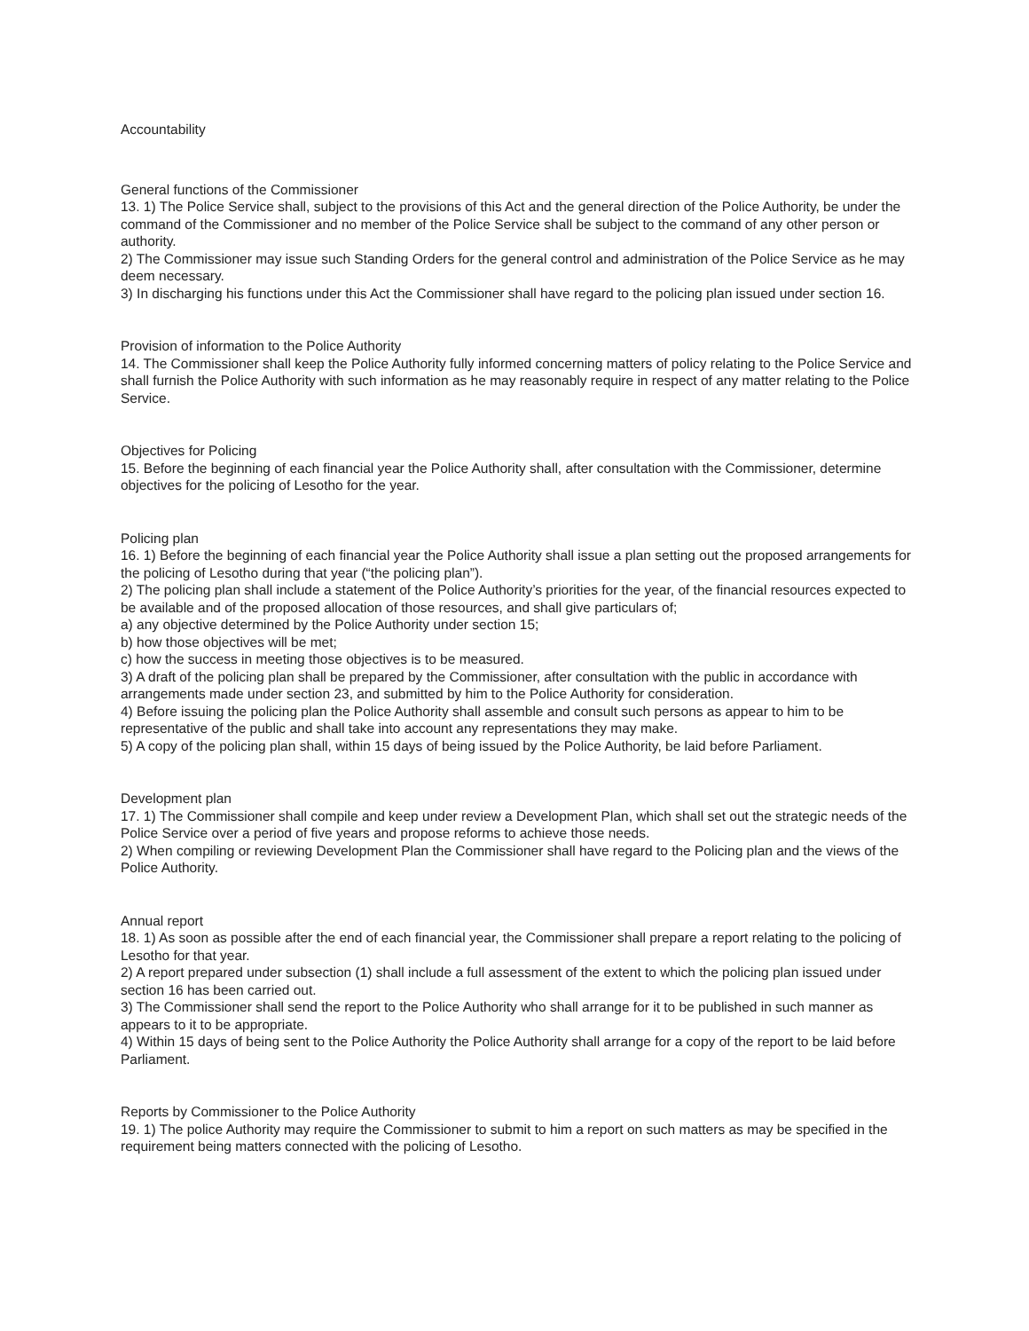Accountability
General functions of the Commissioner
13. 1) The Police Service shall, subject to the provisions of this Act and the general direction of the Police Authority, be under the command of the Commissioner and no member of the Police Service shall be subject to the command of any other person or authority.
2) The Commissioner may issue such Standing Orders for the general control and administration of the Police Service as he may deem necessary.
3) In discharging his functions under this Act the Commissioner shall have regard to the policing plan issued under section 16.
Provision of information to the Police Authority
14. The Commissioner shall keep the Police Authority fully informed concerning matters of policy relating to the Police Service and shall furnish the Police Authority with such information as he may reasonably require in respect of any matter relating to the Police Service.
Objectives for Policing
15. Before the beginning of each financial year the Police Authority shall, after consultation with the Commissioner, determine objectives for the policing of Lesotho for the year.
Policing plan
16. 1) Before the beginning of each financial year the Police Authority shall issue a plan setting out the proposed arrangements for the policing of Lesotho during that year (“the policing plan”).
2) The policing plan shall include a statement of the Police Authority’s priorities for the year, of the financial resources expected to be available and of the proposed allocation of those resources, and shall give particulars of;
a) any objective determined by the Police Authority under section 15;
b) how those objectives will be met;
c) how the success in meeting those objectives is to be measured.
3) A draft of the policing plan shall be prepared by the Commissioner, after consultation with the public in accordance with arrangements made under section 23, and submitted by him to the Police Authority for consideration.
4) Before issuing the policing plan the Police Authority shall assemble and consult such persons as appear to him to be representative of the public and shall take into account any representations they may make.
5) A copy of the policing plan shall, within 15 days of being issued by the Police Authority, be laid before Parliament.
Development plan
17. 1) The Commissioner shall compile and keep under review a Development Plan, which shall set out the strategic needs of the Police Service over a period of five years and propose reforms to achieve those needs.
2) When compiling or reviewing Development Plan the Commissioner shall have regard to the Policing plan and the views of the Police Authority.
Annual report
18. 1) As soon as possible after the end of each financial year, the Commissioner shall prepare a report relating to the policing of Lesotho for that year.
2) A report prepared under subsection (1) shall include a full assessment of the extent to which the policing plan issued under section 16 has been carried out.
3) The Commissioner shall send the report to the Police Authority who shall arrange for it to be published in such manner as appears to it to be appropriate.
4) Within 15 days of being sent to the Police Authority the Police Authority shall arrange for a copy of the report to be laid before Parliament.
Reports by Commissioner to the Police Authority
19. 1) The police Authority may require the Commissioner to submit to him a report on such matters as may be specified in the requirement being matters connected with the policing of Lesotho.